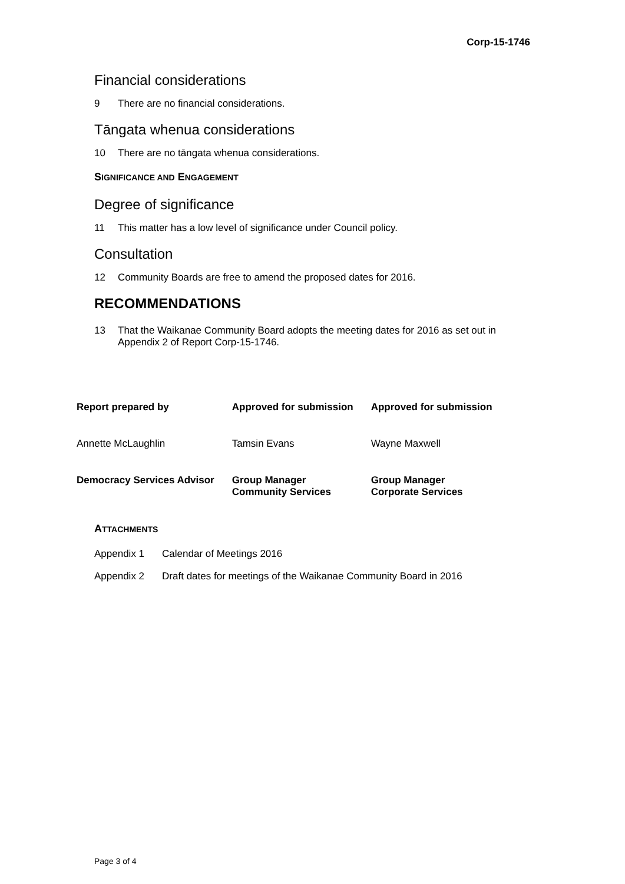Corp-15-1746
Financial considerations
9 There are no financial considerations.
Tāngata whenua considerations
10 There are no tāngata whenua considerations.
SIGNIFICANCE AND ENGAGEMENT
Degree of significance
11 This matter has a low level of significance under Council policy.
Consultation
12 Community Boards are free to amend the proposed dates for 2016.
RECOMMENDATIONS
13 That the Waikanae Community Board adopts the meeting dates for 2016 as set out in Appendix 2 of Report Corp-15-1746.
| Report prepared by | Approved for submission | Approved for submission |
| --- | --- | --- |
| Annette McLaughlin | Tamsin Evans | Wayne Maxwell |
| Democracy Services Advisor | Group Manager Community Services | Group Manager Corporate Services |
ATTACHMENTS
| Appendix 1 | Calendar of Meetings 2016 |
| Appendix 2 | Draft dates for meetings of the Waikanae Community Board in 2016 |
Page 3 of 4